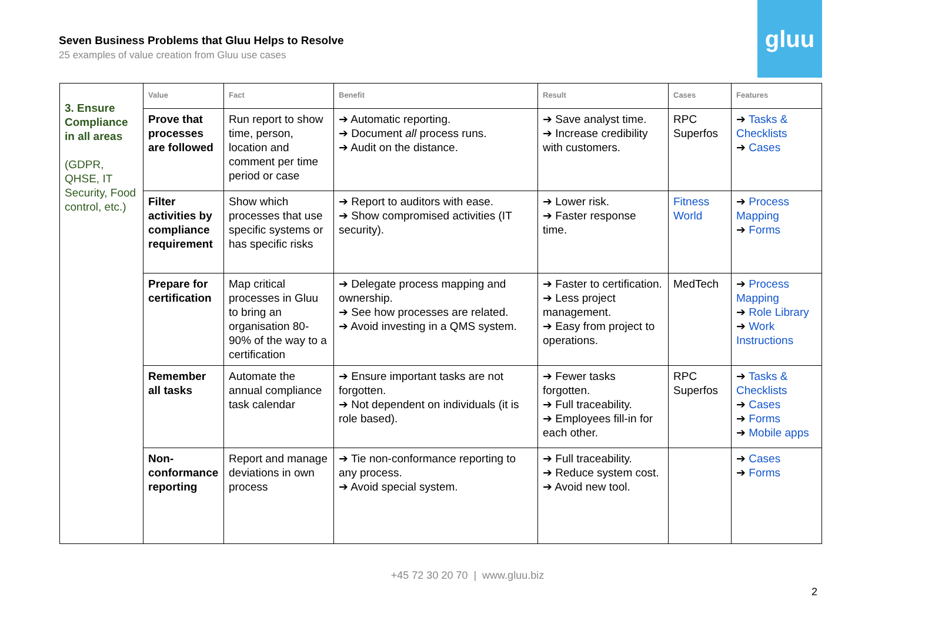Seven Business Problems that Gluu Helps to Resolve
25 examples of value creation from Gluu use cases
gluu
| 3. Ensure Compliance in all areas (GDPR, QHSE, IT Security, Food control, etc.) | Value | Fact | Benefit | Result | Cases | Features |
| | Prove that processes are followed | Run report to show time, person, location and comment per time period or case | ➔ Automatic reporting. ➔ Document all process runs. ➔ Audit on the distance. | ➔ Save analyst time. ➔ Increase credibility with customers. | RPC Superfos | ➔ Tasks & Checklists ➔ Cases |
| | Filter activities by compliance requirement | Show which processes that use specific systems or has specific risks | ➔ Report to auditors with ease. ➔ Show compromised activities (IT security). | ➔ Lower risk. ➔ Faster response time. | Fitness World | ➔ Process Mapping ➔ Forms |
| | Prepare for certification | Map critical processes in Gluu to bring an organisation 80-90% of the way to a certification | ➔ Delegate process mapping and ownership. ➔ See how processes are related. ➔ Avoid investing in a QMS system. | ➔ Faster to certification. ➔ Less project management. ➔ Easy from project to operations. | MedTech | ➔ Process Mapping ➔ Role Library ➔ Work Instructions |
| | Remember all tasks | Automate the annual compliance task calendar | ➔ Ensure important tasks are not forgotten. ➔ Not dependent on individuals (it is role based). | ➔ Fewer tasks forgotten. ➔ Full traceability. ➔ Employees fill-in for each other. | RPC Superfos | ➔ Tasks & Checklists ➔ Cases ➔ Forms ➔ Mobile apps |
| | Non-conformance reporting | Report and manage deviations in own process | ➔ Tie non-conformance reporting to any process. ➔ Avoid special system. | ➔ Full traceability. ➔ Reduce system cost. ➔ Avoid new tool. | | ➔ Cases ➔ Forms |
+45 72 30 20 70 | www.gluu.biz
2